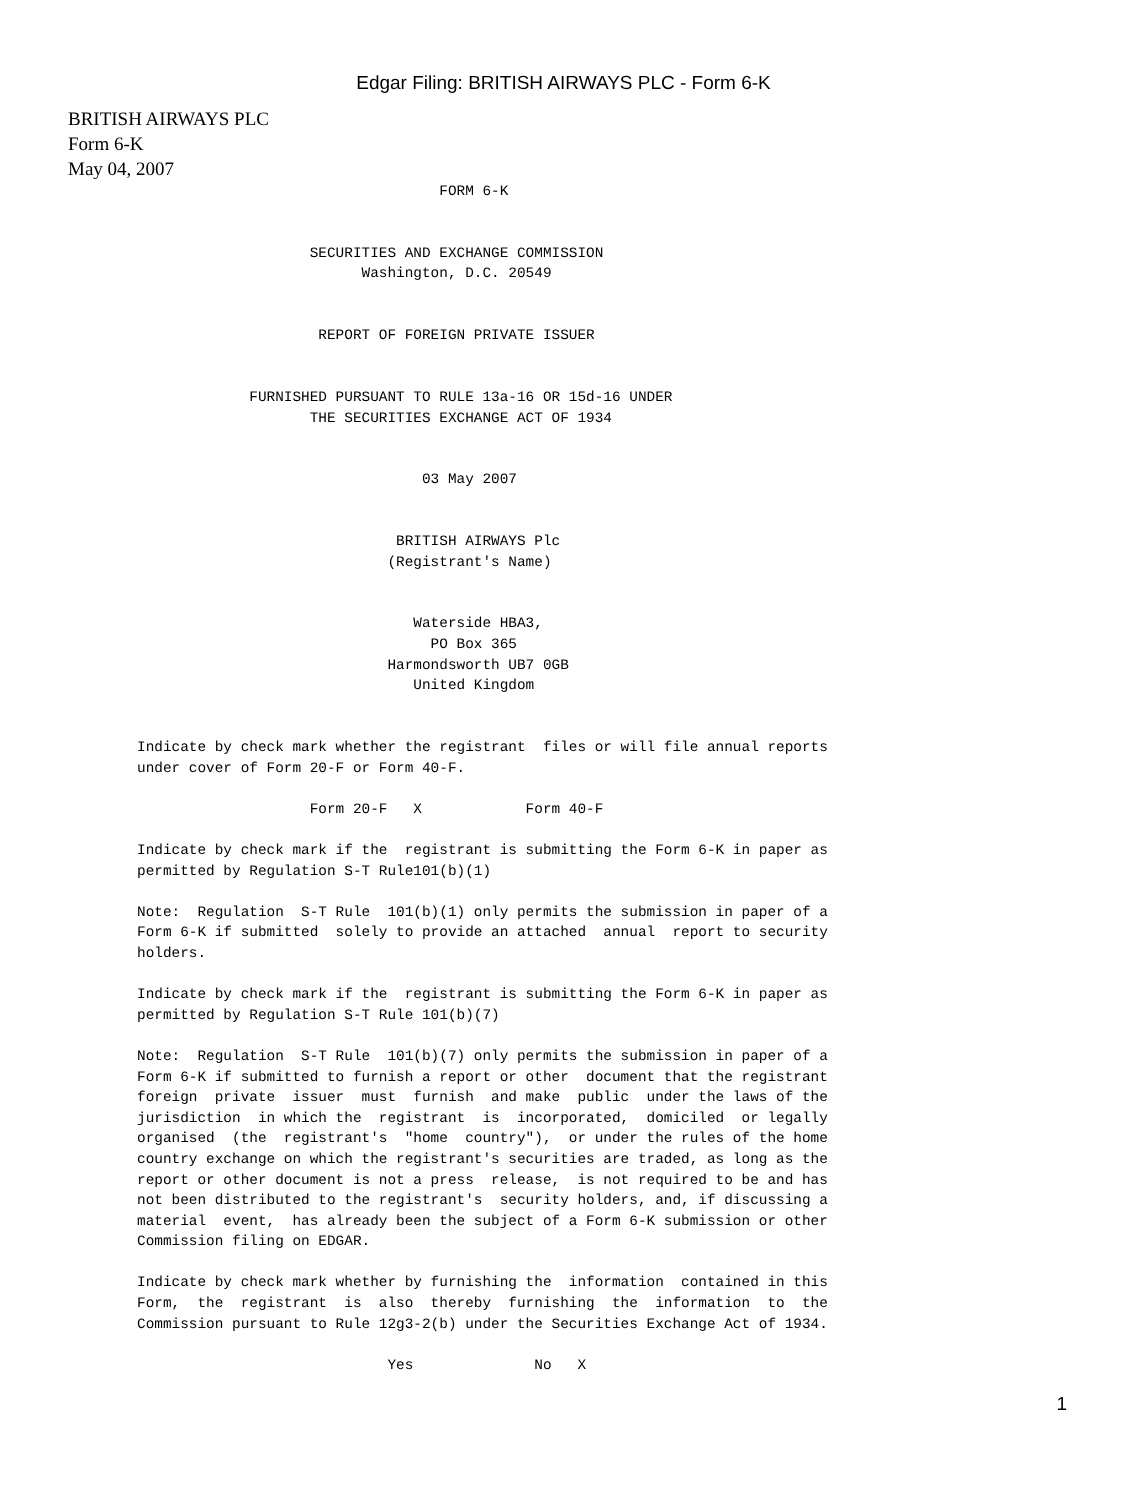Edgar Filing: BRITISH AIRWAYS PLC - Form 6-K
BRITISH AIRWAYS PLC
Form 6-K
May 04, 2007
                                   FORM 6-K


                    SECURITIES AND EXCHANGE COMMISSION
                          Washington, D.C. 20549


                     REPORT OF FOREIGN PRIVATE ISSUER


             FURNISHED PURSUANT TO RULE 13a-16 OR 15d-16 UNDER
                    THE SECURITIES EXCHANGE ACT OF 1934


                                 03 May 2007


                              BRITISH AIRWAYS Plc
                             (Registrant's Name)


                                Waterside HBA3,
                                  PO Box 365
                             Harmondsworth UB7 0GB
                                United Kingdom


Indicate by check mark whether the registrant  files or will file annual reports
under cover of Form 20-F or Form 40-F.

                    Form 20-F   X            Form 40-F

Indicate by check mark if the  registrant is submitting the Form 6-K in paper as
permitted by Regulation S-T Rule101(b)(1)

Note:  Regulation  S-T Rule  101(b)(1) only permits the submission in paper of a
Form 6-K if submitted  solely to provide an attached  annual  report to security
holders.

Indicate by check mark if the  registrant is submitting the Form 6-K in paper as
permitted by Regulation S-T Rule 101(b)(7)

Note:  Regulation  S-T Rule  101(b)(7) only permits the submission in paper of a
Form 6-K if submitted to furnish a report or other  document that the registrant
foreign  private  issuer  must  furnish  and make  public  under the laws of the
jurisdiction  in which the  registrant  is  incorporated,  domiciled  or legally
organised  (the  registrant's  "home  country"),  or under the rules of the home
country exchange on which the registrant's securities are traded, as long as the
report or other document is not a press  release,  is not required to be and has
not been distributed to the registrant's  security holders, and, if discussing a
material  event,  has already been the subject of a Form 6-K submission or other
Commission filing on EDGAR.

Indicate by check mark whether by furnishing the  information  contained in this
Form,  the  registrant  is  also  thereby  furnishing  the  information  to  the
Commission pursuant to Rule 12g3-2(b) under the Securities Exchange Act of 1934.

                             Yes              No   X
1